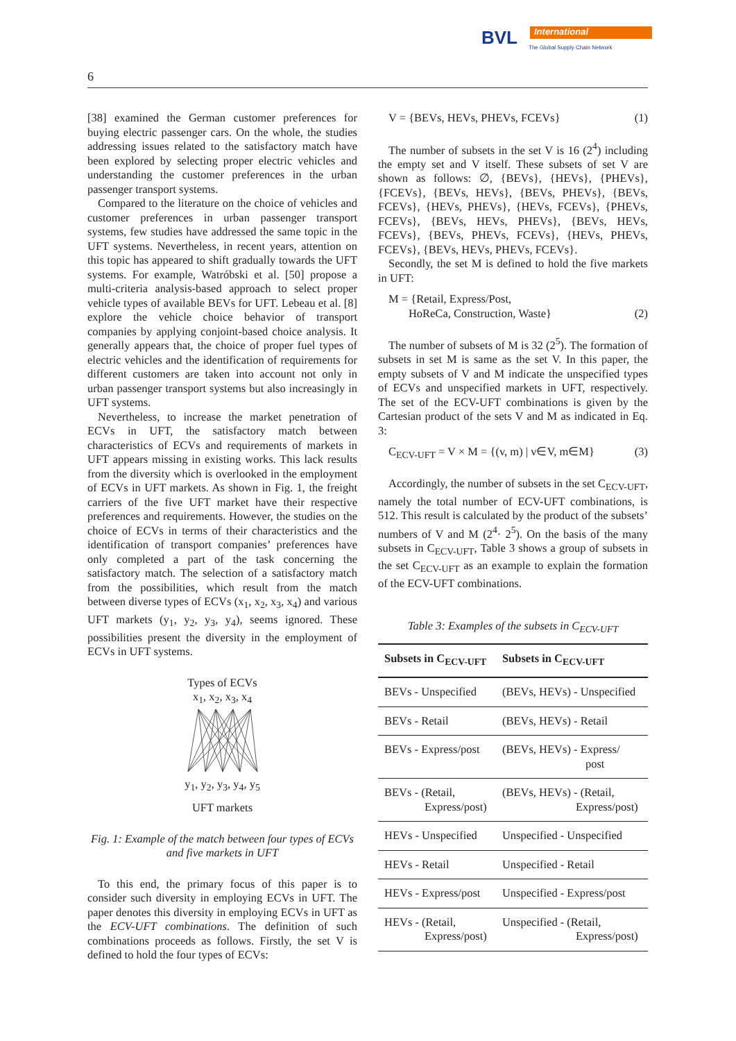BVL International
The Global Supply Chain Network
6
[38] examined the German customer preferences for buying electric passenger cars. On the whole, the studies addressing issues related to the satisfactory match have been explored by selecting proper electric vehicles and understanding the customer preferences in the urban passenger transport systems.
Compared to the literature on the choice of vehicles and customer preferences in urban passenger transport systems, few studies have addressed the same topic in the UFT systems. Nevertheless, in recent years, attention on this topic has appeared to shift gradually towards the UFT systems. For example, Watróbski et al. [50] propose a multi-criteria analysis-based approach to select proper vehicle types of available BEVs for UFT. Lebeau et al. [8] explore the vehicle choice behavior of transport companies by applying conjoint-based choice analysis. It generally appears that, the choice of proper fuel types of electric vehicles and the identification of requirements for different customers are taken into account not only in urban passenger transport systems but also increasingly in UFT systems.
Nevertheless, to increase the market penetration of ECVs in UFT, the satisfactory match between characteristics of ECVs and requirements of markets in UFT appears missing in existing works. This lack results from the diversity which is overlooked in the employment of ECVs in UFT markets. As shown in Fig. 1, the freight carriers of the five UFT market have their respective preferences and requirements. However, the studies on the choice of ECVs in terms of their characteristics and the identification of transport companies’ preferences have only completed a part of the task concerning the satisfactory match. The selection of a satisfactory match from the possibilities, which result from the match between diverse types of ECVs (x<sub>1</sub>, x<sub>2</sub>, x<sub>3</sub>, x<sub>4</sub>) and various UFT markets (y<sub>1</sub>, y<sub>2</sub>, y<sub>3</sub>, y<sub>4</sub>), seems ignored. These possibilities present the diversity in the employment of ECVs in UFT systems.
Types of ECVs
x<sub>1</sub>, x<sub>2</sub>, x<sub>3</sub>, x<sub>4</sub>
y<sub>1</sub>, y<sub>2</sub>, y<sub>3</sub>, y<sub>4</sub>, y<sub>5</sub>
UFT markets
Fig. 1: Example of the match between four types of ECVs and five markets in UFT
To this end, the primary focus of this paper is to consider such diversity in employing ECVs in UFT. The paper denotes this diversity in employing ECVs in UFT as the ECV-UFT combinations. The definition of such combinations proceeds as follows. Firstly, the set V is defined to hold the four types of ECVs:
V = {BEVs, HEVs, PHEVs, FCEVs} (1)
The number of subsets in the set V is 16 (2<sup>4</sup>) including the empty set and V itself. These subsets of set V are shown as follows: ∅, {BEVs}, {HEVs}, {PHEVs}, {FCEVs}, {BEVs, HEVs}, {BEVs, PHEVs}, {BEVs, FCEVs}, {HEVs, PHEVs}, {HEVs, FCEVs}, {PHEVs, FCEVs}, {BEVs, HEVs, PHEVs}, {BEVs, HEVs, FCEVs}, {BEVs, PHEVs, FCEVs}, {HEVs, PHEVs, FCEVs}, {BEVs, HEVs, PHEVs, FCEVs}.
Secondly, the set M is defined to hold the five markets in UFT:
M = {Retail, Express/Post,
HoReCa, Construction, Waste} (2)
The number of subsets of M is 32 (2<sup>5</sup>). The formation of subsets in set M is same as the set V. In this paper, the empty subsets of V and M indicate the unspecified types of ECVs and unspecified markets in UFT, respectively. The set of the ECV-UFT combinations is given by the Cartesian product of the sets V and M as indicated in Eq. 3:
C<sub>ECV-UFT</sub> = V × M = {(v, m) | v∈V, m∈M} (3)
Accordingly, the number of subsets in the set C<sub>ECV-UFT</sub>, namely the total number of ECV-UFT combinations, is 512. This result is calculated by the product of the subsets’ numbers of V and M (2<sup>4</sup>· 2<sup>5</sup>). On the basis of the many subsets in C<sub>ECV-UFT</sub>, Table 3 shows a group of subsets in the set C<sub>ECV-UFT</sub> as an example to explain the formation of the ECV-UFT combinations.
Table 3: Examples of the subsets in C<sub>ECV-UFT</sub>
| Subsets in C<sub>ECV-UFT</sub> | Subsets in C<sub>ECV-UFT</sub> |
| --- | --- |
| BEVs - Unspecified | (BEVs, HEVs) - Unspecified |
| BEVs - Retail | (BEVs, HEVs) - Retail |
| BEVs - Express/post | (BEVs, HEVs) - Express/ post |
| BEVs - (Retail, Express/post) | (BEVs, HEVs) - (Retail, Express/post) |
| HEVs - Unspecified | Unspecified - Unspecified |
| HEVs - Retail | Unspecified - Retail |
| HEVs - Express/post | Unspecified - Express/post |
| HEVs - (Retail, Express/post) | Unspecified - (Retail, Express/post) |